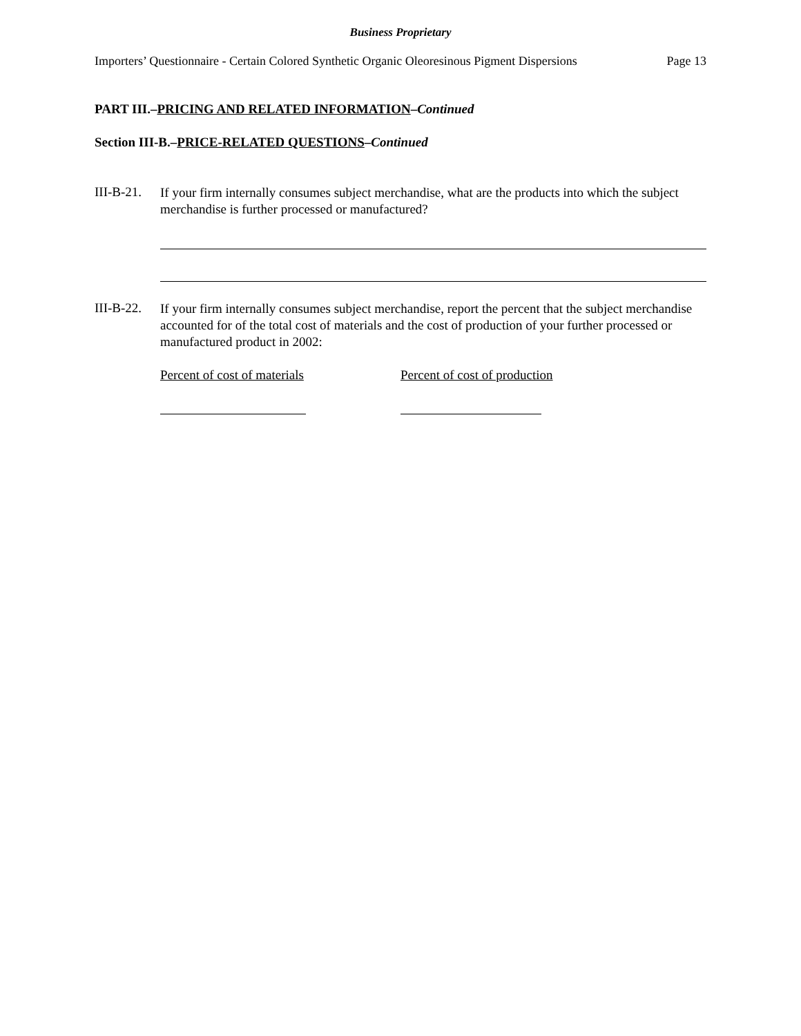Business Proprietary
Importers’ Questionnaire - Certain Colored Synthetic Organic Oleoresinous Pigment Dispersions Page 13
PART III.–PRICING AND RELATED INFORMATION–Continued
Section III-B.–PRICE-RELATED QUESTIONS–Continued
III-B-21.
If your firm internally consumes subject merchandise, what are the products into which the subject merchandise is further processed or manufactured?
III-B-22.
If your firm internally consumes subject merchandise, report the percent that the subject merchandise accounted for of the total cost of materials and the cost of production of your further processed or manufactured product in 2002:
Percent of cost of materials Percent of cost of production